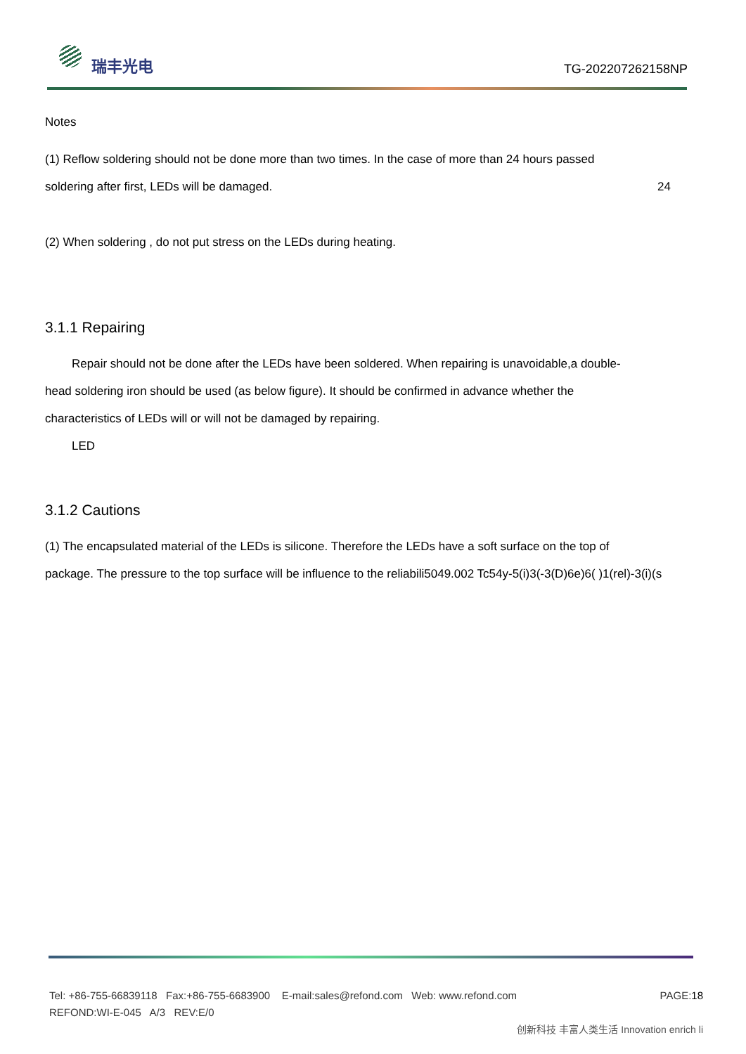瑞丰光电 TG-202207262158NP
Notes
(1) Reflow soldering should not be done more than two times. In the case of more than 24 hours passed
soldering after first, LEDs will be damaged. 24
(2) When soldering , do not put stress on the LEDs during heating.
3.1.1 Repairing
Repair should not be done after the LEDs have been soldered. When repairing is unavoidable,a double-
head soldering iron should be used (as below figure). It should be confirmed in advance whether the
characteristics of LEDs will or will not be damaged by repairing.
LED
3.1.2 Cautions
(1) The encapsulated material of the LEDs is silicone. Therefore the LEDs have a soft surface on the top of
package. The pressure to the top surface will be influence to the reliabili5049.002 Tc54y-5(i)3(-3(D)6e)6( )1(rel)-3(i)(s
Tel: +86-755-66839118 Fax:+86-755-6683900 E-mail:sales@refond.com Web: www.refond.com PAGE:18
REFOND:WI-E-045 A/3 REV:E/0
创新科技 丰富人类生活 Innovation enrich li